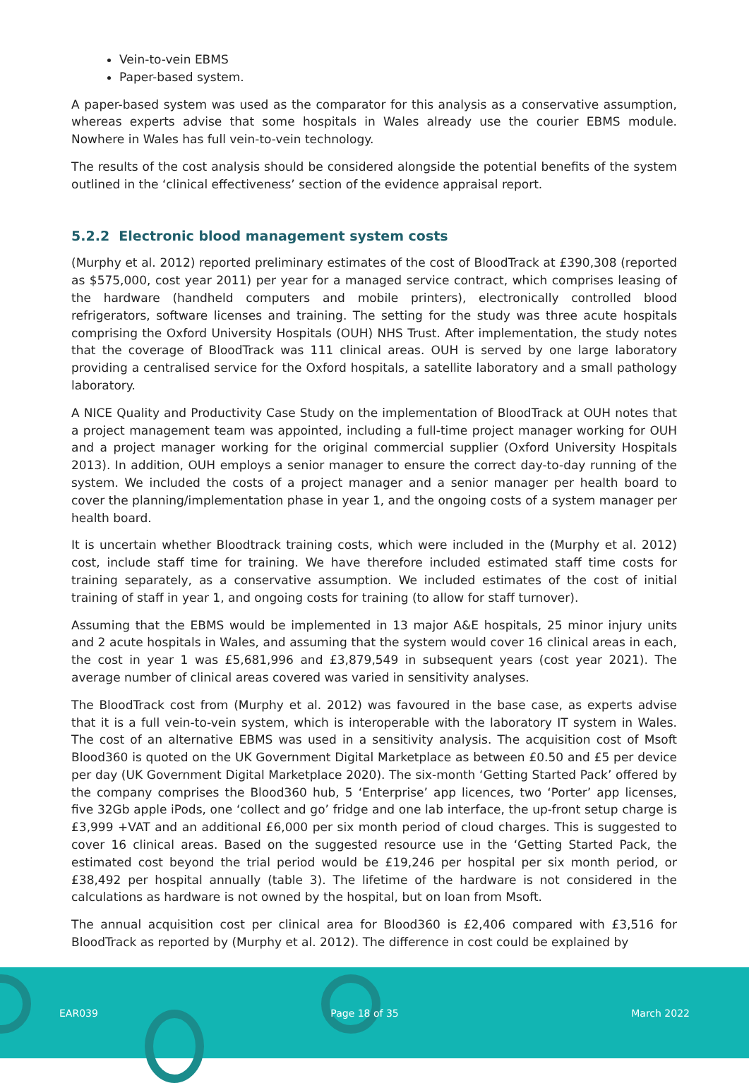Vein-to-vein EBMS
Paper-based system.
A paper-based system was used as the comparator for this analysis as a conservative assumption, whereas experts advise that some hospitals in Wales already use the courier EBMS module. Nowhere in Wales has full vein-to-vein technology.
The results of the cost analysis should be considered alongside the potential benefits of the system outlined in the ‘clinical effectiveness’ section of the evidence appraisal report.
5.2.2 Electronic blood management system costs
(Murphy et al. 2012) reported preliminary estimates of the cost of BloodTrack at £390,308 (reported as $575,000, cost year 2011) per year for a managed service contract, which comprises leasing of the hardware (handheld computers and mobile printers), electronically controlled blood refrigerators, software licenses and training. The setting for the study was three acute hospitals comprising the Oxford University Hospitals (OUH) NHS Trust. After implementation, the study notes that the coverage of BloodTrack was 111 clinical areas. OUH is served by one large laboratory providing a centralised service for the Oxford hospitals, a satellite laboratory and a small pathology laboratory.
A NICE Quality and Productivity Case Study on the implementation of BloodTrack at OUH notes that a project management team was appointed, including a full-time project manager working for OUH and a project manager working for the original commercial supplier (Oxford University Hospitals 2013). In addition, OUH employs a senior manager to ensure the correct day-to-day running of the system. We included the costs of a project manager and a senior manager per health board to cover the planning/implementation phase in year 1, and the ongoing costs of a system manager per health board.
It is uncertain whether Bloodtrack training costs, which were included in the (Murphy et al. 2012) cost, include staff time for training. We have therefore included estimated staff time costs for training separately, as a conservative assumption. We included estimates of the cost of initial training of staff in year 1, and ongoing costs for training (to allow for staff turnover).
Assuming that the EBMS would be implemented in 13 major A&E hospitals, 25 minor injury units and 2 acute hospitals in Wales, and assuming that the system would cover 16 clinical areas in each, the cost in year 1 was £5,681,996 and £3,879,549 in subsequent years (cost year 2021). The average number of clinical areas covered was varied in sensitivity analyses.
The BloodTrack cost from (Murphy et al. 2012) was favoured in the base case, as experts advise that it is a full vein-to-vein system, which is interoperable with the laboratory IT system in Wales. The cost of an alternative EBMS was used in a sensitivity analysis. The acquisition cost of Msoft Blood360 is quoted on the UK Government Digital Marketplace as between £0.50 and £5 per device per day (UK Government Digital Marketplace 2020). The six-month ‘Getting Started Pack’ offered by the company comprises the Blood360 hub, 5 ‘Enterprise’ app licences, two ‘Porter’ app licenses, five 32Gb apple iPods, one ‘collect and go’ fridge and one lab interface, the up-front setup charge is £3,999 +VAT and an additional £6,000 per six month period of cloud charges. This is suggested to cover 16 clinical areas. Based on the suggested resource use in the ‘Getting Started Pack, the estimated cost beyond the trial period would be £19,246 per hospital per six month period, or £38,492 per hospital annually (table 3). The lifetime of the hardware is not considered in the calculations as hardware is not owned by the hospital, but on loan from Msoft.
The annual acquisition cost per clinical area for Blood360 is £2,406 compared with £3,516 for BloodTrack as reported by (Murphy et al. 2012). The difference in cost could be explained by
EAR039 Page 18 of 35 March 2022